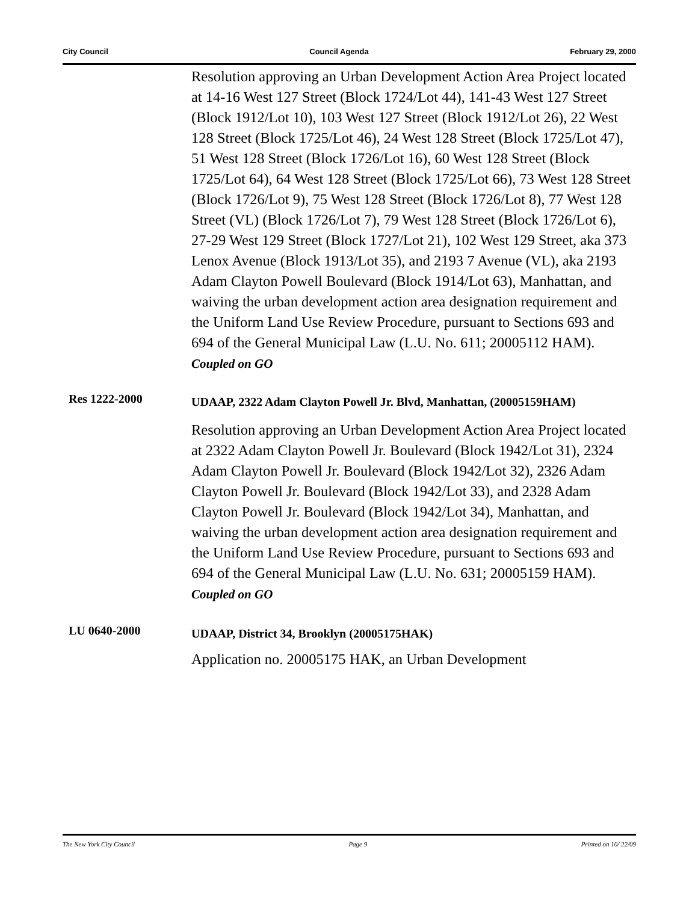City Council Council Agenda February 29, 2000
Resolution approving an Urban Development Action Area Project located at 14-16 West 127 Street (Block 1724/Lot 44), 141-43 West 127 Street (Block 1912/Lot 10), 103 West 127 Street (Block 1912/Lot 26), 22 West 128 Street (Block 1725/Lot 46), 24 West 128 Street (Block 1725/Lot 47), 51 West 128 Street (Block 1726/Lot 16), 60 West 128 Street (Block 1725/Lot 64), 64 West 128 Street (Block 1725/Lot 66), 73 West 128 Street (Block 1726/Lot 9), 75 West 128 Street (Block 1726/Lot 8), 77 West 128 Street (VL) (Block 1726/Lot 7), 79 West 128 Street (Block 1726/Lot 6), 27-29 West 129 Street (Block 1727/Lot 21), 102 West 129 Street, aka 373 Lenox Avenue (Block 1913/Lot 35), and 2193 7 Avenue (VL), aka 2193 Adam Clayton Powell Boulevard (Block 1914/Lot 63), Manhattan, and waiving the urban development action area designation requirement and the Uniform Land Use Review Procedure, pursuant to Sections 693 and 694 of the General Municipal Law (L.U. No. 611; 20005112 HAM).
Coupled on GO
Res 1222-2000
UDAAP, 2322 Adam Clayton Powell Jr. Blvd, Manhattan, (20005159HAM)
Resolution approving an Urban Development Action Area Project located at 2322 Adam Clayton Powell Jr. Boulevard (Block 1942/Lot 31), 2324 Adam Clayton Powell Jr. Boulevard (Block 1942/Lot 32), 2326 Adam Clayton Powell Jr. Boulevard (Block 1942/Lot 33), and 2328 Adam Clayton Powell Jr. Boulevard (Block 1942/Lot 34), Manhattan, and waiving the urban development action area designation requirement and the Uniform Land Use Review Procedure, pursuant to Sections 693 and 694 of the General Municipal Law (L.U. No. 631; 20005159 HAM).
Coupled on GO
LU 0640-2000
UDAAP, District 34, Brooklyn (20005175HAK)
Application no. 20005175 HAK, an Urban Development
The New York City Council Page 9 Printed on 10/ 22/09